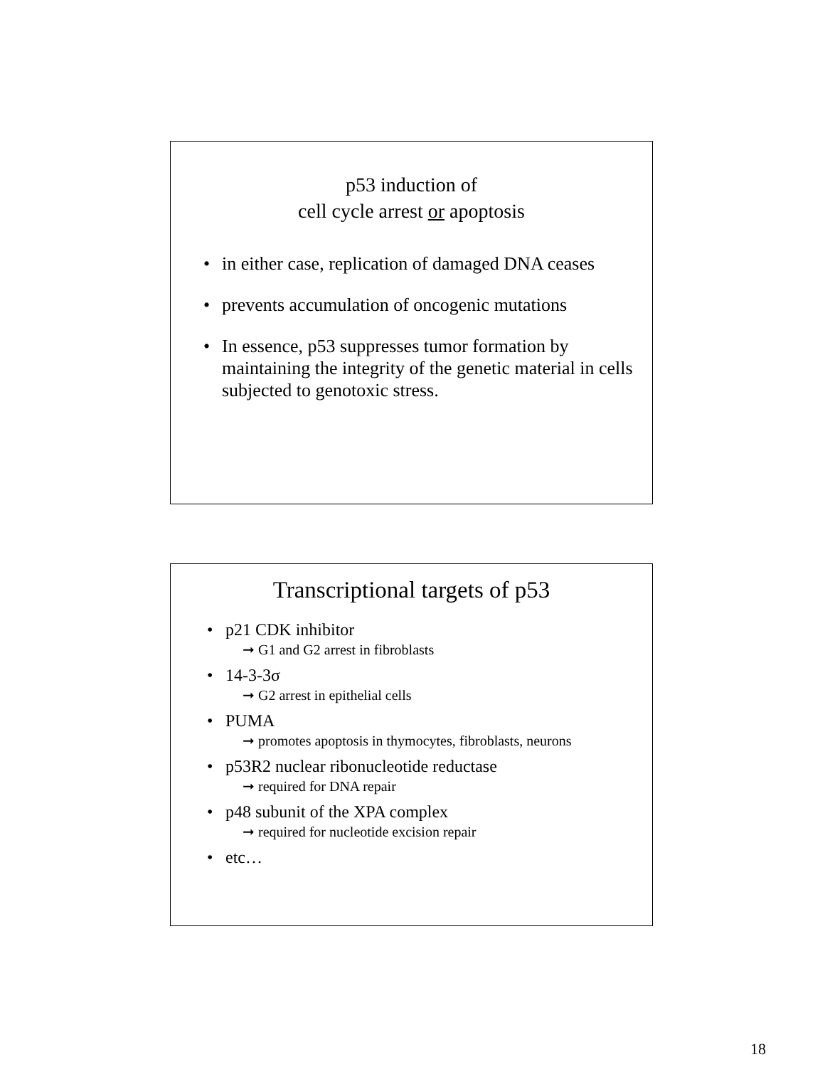p53 induction of
cell cycle arrest or apoptosis
• in either case, replication of damaged DNA ceases
• prevents accumulation of oncogenic mutations
• In essence, p53 suppresses tumor formation by maintaining the integrity of the genetic material in cells subjected to genotoxic stress.
Transcriptional targets of p53
• p21 CDK inhibitor
➞ G1 and G2 arrest in fibroblasts
• 14-3-3σ
➞ G2 arrest in epithelial cells
• PUMA
➞ promotes apoptosis in thymocytes, fibroblasts, neurons
• p53R2 nuclear ribonucleotide reductase
➞ required for DNA repair
• p48 subunit of the XPA complex
➞ required for nucleotide excision repair
• etc…
18